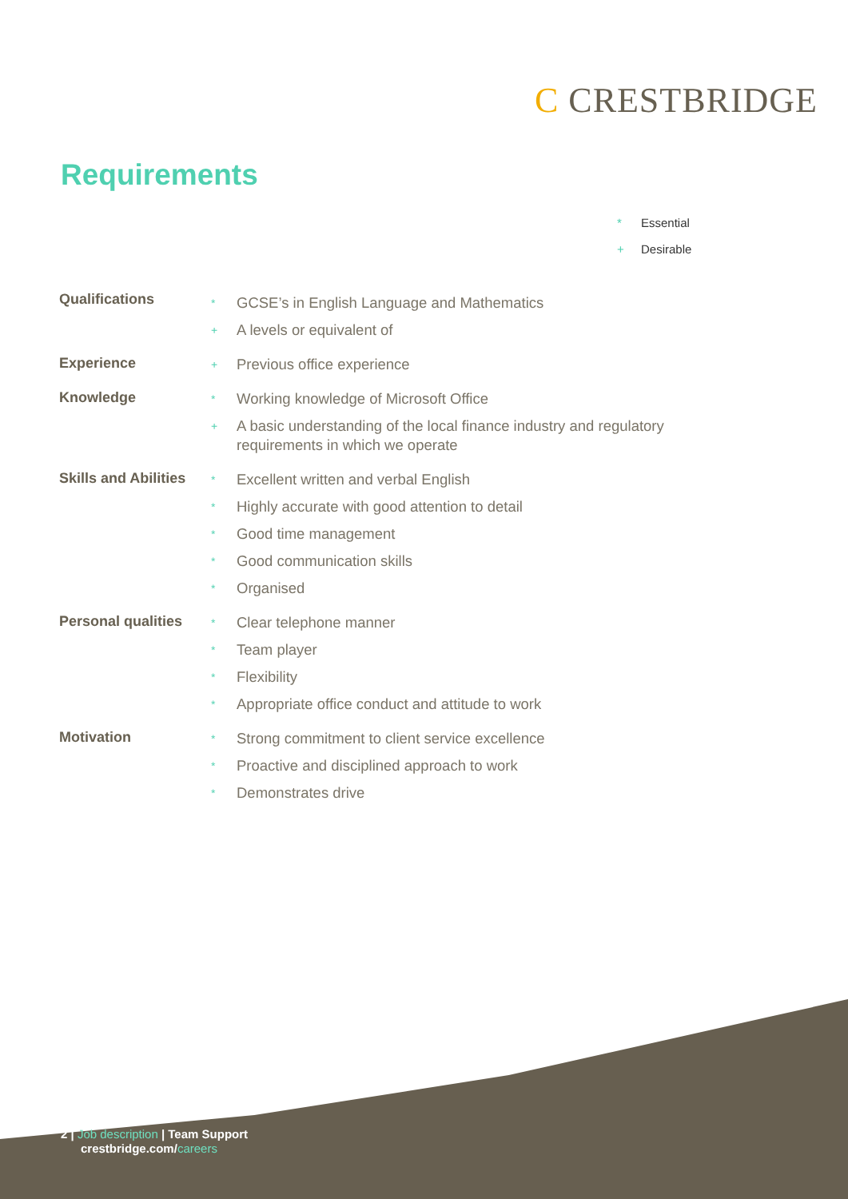C CRESTBRIDGE
Requirements
* Essential
+ Desirable
| Qualifications | * | GCSE’s in English Language and Mathematics |
| | + | A levels or equivalent of |
| Experience | + | Previous office experience |
| Knowledge | * | Working knowledge of Microsoft Office |
| | + | A basic understanding of the local finance industry and regulatory requirements in which we operate |
| Skills and Abilities | * | Excellent written and verbal English |
| | * | Highly accurate with good attention to detail |
| | * | Good time management |
| | * | Good communication skills |
| | * | Organised |
| Personal qualities | * | Clear telephone manner |
| | * | Team player |
| | * | Flexibility |
| | * | Appropriate office conduct and attitude to work |
| Motivation | * | Strong commitment to client service excellence |
| | * | Proactive and disciplined approach to work |
| | * | Demonstrates drive |
2 | Job description | Team Support
crestbridge.com/careers